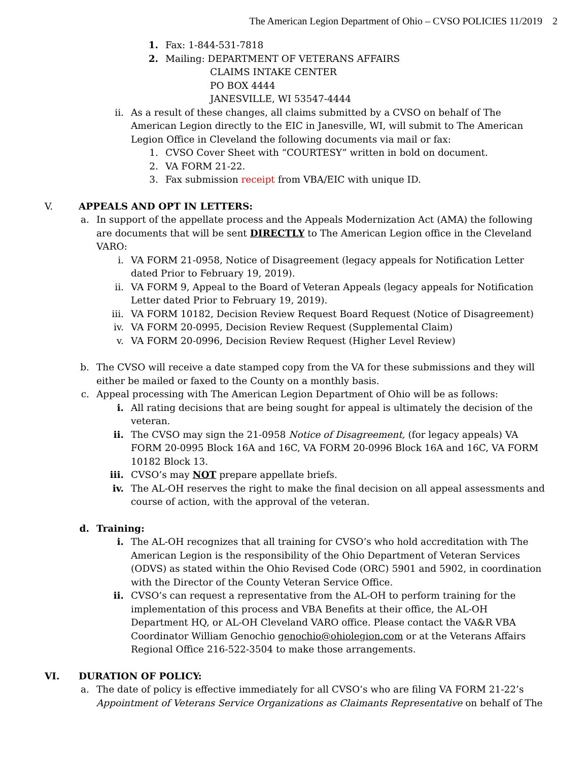The American Legion Department of Ohio – CVSO POLICIES 11/2019 2
1. Fax: 1-844-531-7818
2. Mailing: DEPARTMENT OF VETERANS AFFAIRS
CLAIMS INTAKE CENTER
PO BOX 4444
JANESVILLE, WI 53547-4444
ii. As a result of these changes, all claims submitted by a CVSO on behalf of The American Legion directly to the EIC in Janesville, WI, will submit to The American Legion Office in Cleveland the following documents via mail or fax:
1. CVSO Cover Sheet with “COURTESY” written in bold on document.
2. VA FORM 21-22.
3. Fax submission receipt from VBA/EIC with unique ID.
V. APPEALS AND OPT IN LETTERS:
a. In support of the appellate process and the Appeals Modernization Act (AMA) the following are documents that will be sent DIRECTLY to The American Legion office in the Cleveland VARO:
i. VA FORM 21-0958, Notice of Disagreement (legacy appeals for Notification Letter dated Prior to February 19, 2019).
ii. VA FORM 9, Appeal to the Board of Veteran Appeals (legacy appeals for Notification Letter dated Prior to February 19, 2019).
iii. VA FORM 10182, Decision Review Request Board Request (Notice of Disagreement)
iv. VA FORM 20-0995, Decision Review Request (Supplemental Claim)
v. VA FORM 20-0996, Decision Review Request (Higher Level Review)
b. The CVSO will receive a date stamped copy from the VA for these submissions and they will either be mailed or faxed to the County on a monthly basis.
c. Appeal processing with The American Legion Department of Ohio will be as follows:
i. All rating decisions that are being sought for appeal is ultimately the decision of the veteran.
ii. The CVSO may sign the 21-0958 Notice of Disagreement, (for legacy appeals) VA FORM 20-0995 Block 16A and 16C, VA FORM 20-0996 Block 16A and 16C, VA FORM 10182 Block 13.
iii. CVSO’s may NOT prepare appellate briefs.
iv. The AL-OH reserves the right to make the final decision on all appeal assessments and course of action, with the approval of the veteran.
d. Training:
i. The AL-OH recognizes that all training for CVSO’s who hold accreditation with The American Legion is the responsibility of the Ohio Department of Veteran Services (ODVS) as stated within the Ohio Revised Code (ORC) 5901 and 5902, in coordination with the Director of the County Veteran Service Office.
ii. CVSO’s can request a representative from the AL-OH to perform training for the implementation of this process and VBA Benefits at their office, the AL-OH Department HQ, or AL-OH Cleveland VARO office. Please contact the VA&R VBA Coordinator William Genochio genochio@ohiolegion.com or at the Veterans Affairs Regional Office 216-522-3504 to make those arrangements.
VI. DURATION OF POLICY:
a. The date of policy is effective immediately for all CVSO’s who are filing VA FORM 21-22’s Appointment of Veterans Service Organizations as Claimants Representative on behalf of The